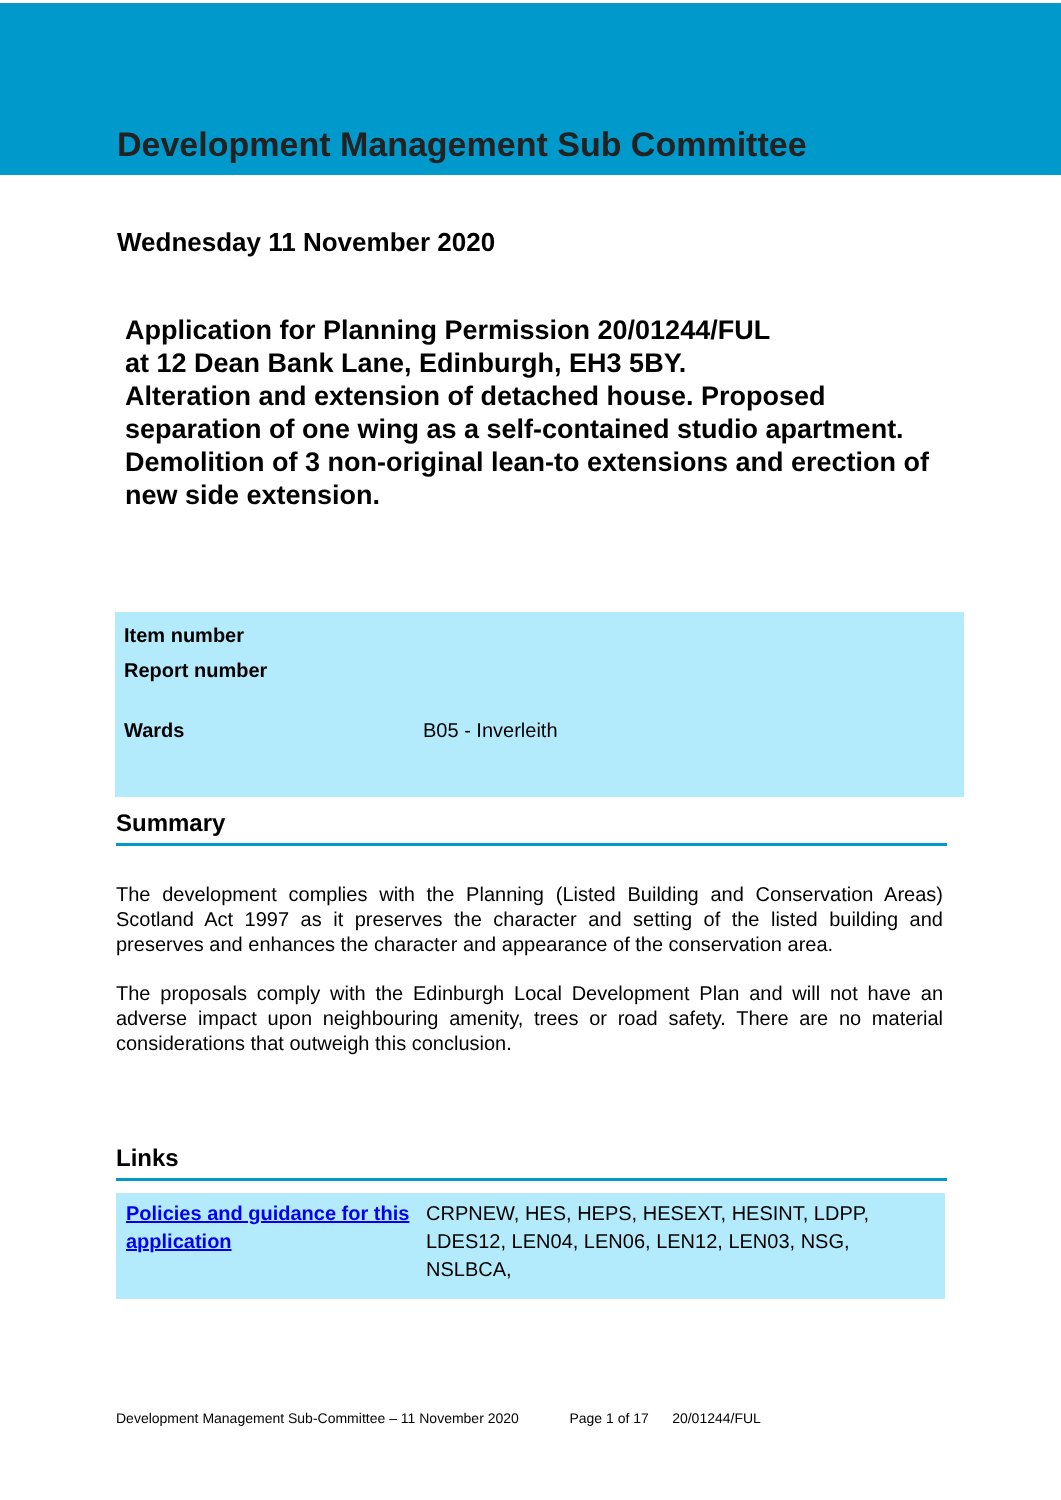Development Management Sub Committee
Wednesday 11 November 2020
Application for Planning Permission 20/01244/FUL
at 12 Dean Bank Lane, Edinburgh, EH3 5BY.
Alteration and extension of detached house. Proposed separation of one wing as a self-contained studio apartment. Demolition of 3 non-original lean-to extensions and erection of new side extension.
| Item number | |
| Report number | |
| Wards | B05 - Inverleith |
Summary
The development complies with the Planning (Listed Building and Conservation Areas) Scotland Act 1997 as it preserves the character and setting of the listed building and preserves and enhances the character and appearance of the conservation area.
The proposals comply with the Edinburgh Local Development Plan and will not have an adverse impact upon neighbouring amenity, trees or road safety. There are no material considerations that outweigh this conclusion.
Links
| Policies and guidance for this application | CRPNEW, HES, HEPS, HESEXT, HESINT, LDPP, LDES12, LEN04, LEN06, LEN12, LEN03, NSG, NSLBCA, |
Development Management Sub-Committee – 11 November 2020 Page 1 of 17 20/01244/FUL